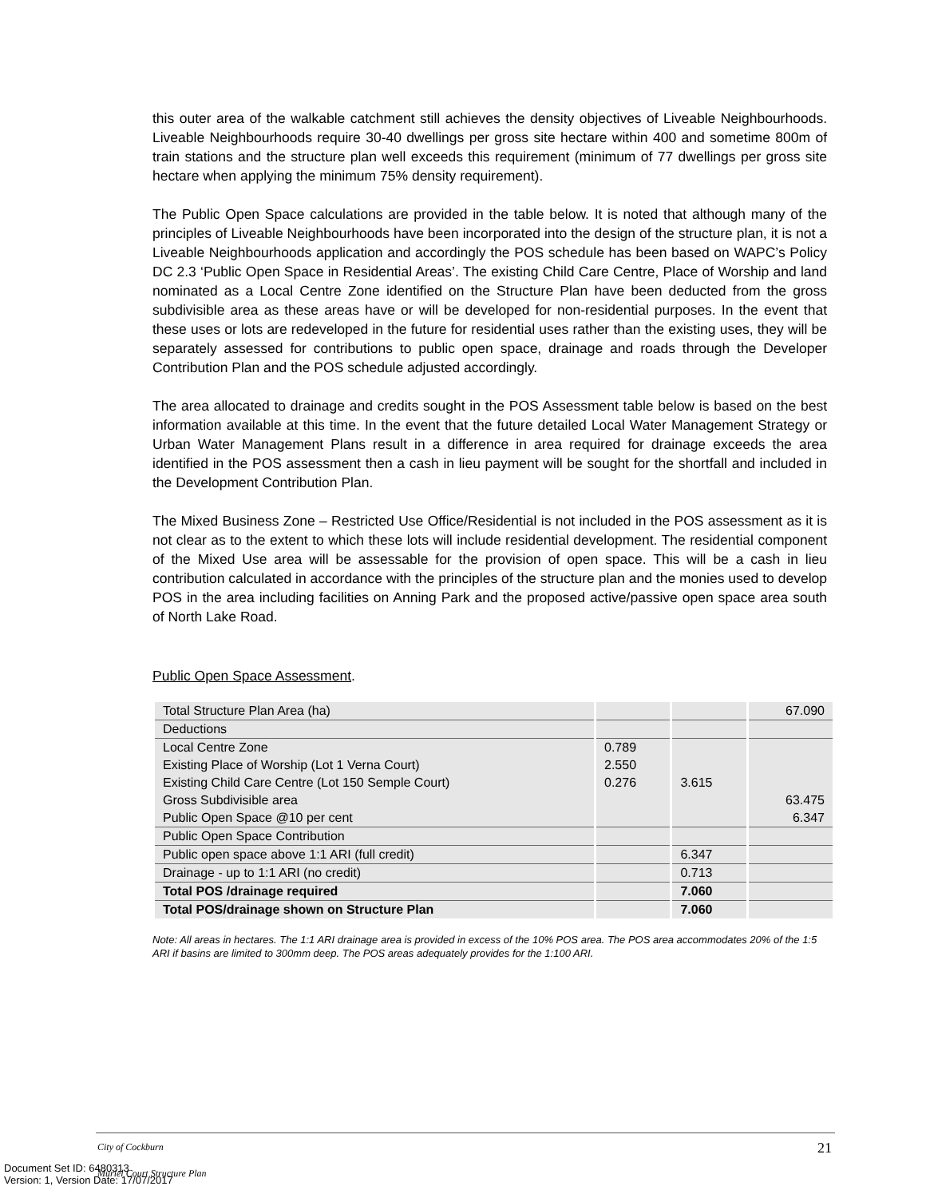this outer area of the walkable catchment still achieves the density objectives of Liveable Neighbourhoods. Liveable Neighbourhoods require 30-40 dwellings per gross site hectare within 400 and sometime 800m of train stations and the structure plan well exceeds this requirement (minimum of 77 dwellings per gross site hectare when applying the minimum 75% density requirement).
The Public Open Space calculations are provided in the table below. It is noted that although many of the principles of Liveable Neighbourhoods have been incorporated into the design of the structure plan, it is not a Liveable Neighbourhoods application and accordingly the POS schedule has been based on WAPC’s Policy DC 2.3 ‘Public Open Space in Residential Areas’. The existing Child Care Centre, Place of Worship and land nominated as a Local Centre Zone identified on the Structure Plan have been deducted from the gross subdivisible area as these areas have or will be developed for non-residential purposes. In the event that these uses or lots are redeveloped in the future for residential uses rather than the existing uses, they will be separately assessed for contributions to public open space, drainage and roads through the Developer Contribution Plan and the POS schedule adjusted accordingly.
The area allocated to drainage and credits sought in the POS Assessment table below is based on the best information available at this time. In the event that the future detailed Local Water Management Strategy or Urban Water Management Plans result in a difference in area required for drainage exceeds the area identified in the POS assessment then a cash in lieu payment will be sought for the shortfall and included in the Development Contribution Plan.
The Mixed Business Zone – Restricted Use Office/Residential is not included in the POS assessment as it is not clear as to the extent to which these lots will include residential development. The residential component of the Mixed Use area will be assessable for the provision of open space. This will be a cash in lieu contribution calculated in accordance with the principles of the structure plan and the monies used to develop POS in the area including facilities on Anning Park and the proposed active/passive open space area south of North Lake Road.
Public Open Space Assessment.
| Total Structure Plan Area (ha) | | | 67.090 |
| Deductions | | | |
| Local Centre Zone | 0.789 | | |
| Existing Place of Worship (Lot 1 Verna Court) | 2.550 | | |
| Existing Child Care Centre (Lot 150 Semple Court) | 0.276 | 3.615 | |
| Gross Subdivisible area | | | 63.475 |
| Public Open Space @10 per cent | | | 6.347 |
| Public Open Space Contribution | | | |
| Public open space above 1:1 ARI (full credit) | | 6.347 | |
| Drainage - up to 1:1 ARI (no credit) | | 0.713 | |
| Total POS /drainage required | | 7.060 | |
| Total POS/drainage shown on Structure Plan | | 7.060 | |
Note: All areas in hectares. The 1:1 ARI drainage area is provided in excess of the 10% POS area. The POS area accommodates 20% of the 1:5 ARI if basins are limited to 300mm deep. The POS areas adequately provides for the 1:100 ARI.
City of Cockburn
Muriel Court Structure Plan
21
Document Set ID: 6480313
Version: 1, Version Date: 17/07/2017